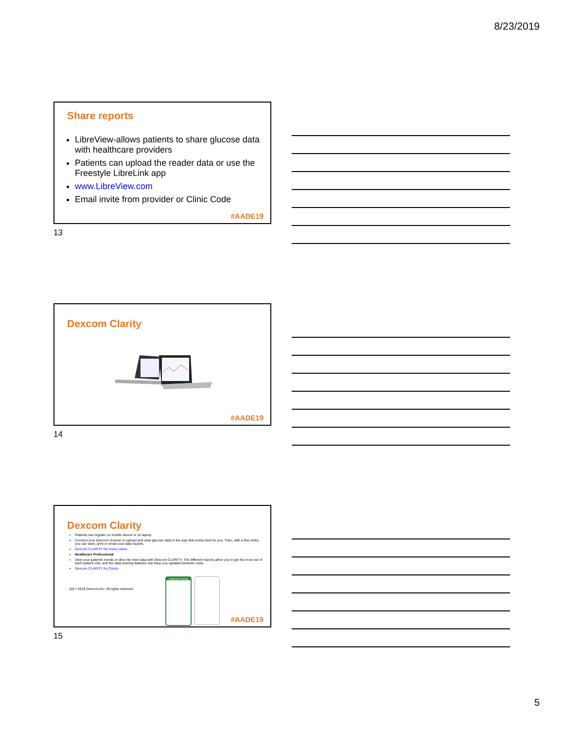8/23/2019
Share reports
LibreView-allows patients to share glucose data with healthcare providers
Patients can upload the reader data or use the Freestyle LibreLink app
www.LibreView.com
Email invite from provider or Clinic Code
#AADE19
13
Dexcom Clarity
#AADE19
14
Dexcom Clarity
Patients can register on mobile device or on laptop
Connect your Dexcom receiver to upload and view glucose data in the way that works best for you. Then, with a few clicks, you can save, print or email your data reports.
Dexcom CLARITY for Home Users
Healthcare Professional
View your patients' trends or dive into their data with Dexcom CLARITY. The different reports allow you to get the most out of each patient visit, and the data-sharing features can keep you updated between visits.
Dexcom CLARITY for Clinics
2017-2019 Dexcom Inc. All rights reserved
Authorize Sharing
#AADE19
15
5